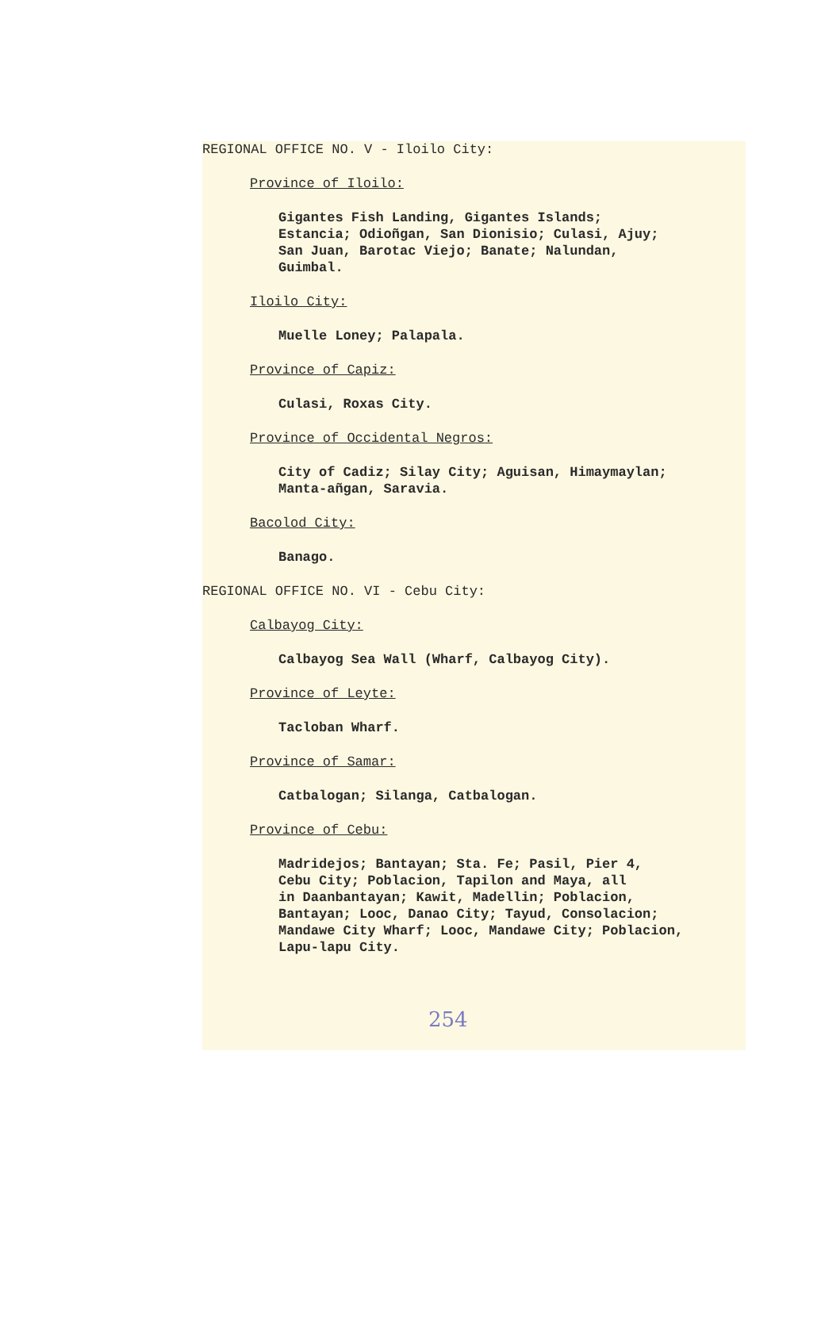REGIONAL OFFICE NO. V - Iloilo City:
Province of Iloilo:
Gigantes Fish Landing, Gigantes Islands;
Estancia; Odioñgan, San Dionisio; Culasi, Ajuy;
San Juan, Barotac Viejo; Banate; Nalundan,
Guimbal.
Iloilo City:
Muelle Loney; Palapala.
Province of Capiz:
Culasi, Roxas City.
Province of Occidental Negros:
City of Cadiz; Silay City; Aguisan, Himaymaylan;
Manta-añgan, Saravia.
Bacolod City:
Banago.
REGIONAL OFFICE NO. VI - Cebu City:
Calbayog City:
Calbayog Sea Wall (Wharf, Calbayog City).
Province of Leyte:
Tacloban Wharf.
Province of Samar:
Catbalogan; Silanga, Catbalogan.
Province of Cebu:
Madridejos; Bantayan; Sta. Fe; Pasil, Pier 4,
Cebu City; Poblacion, Tapilon and Maya, all
in Daanbantayan; Kawit, Madellin; Poblacion,
Bantayan; Looc, Danao City; Tayud, Consolacion;
Mandawe City Wharf; Looc, Mandawe City; Poblacion,
Lapu-lapu City.
254